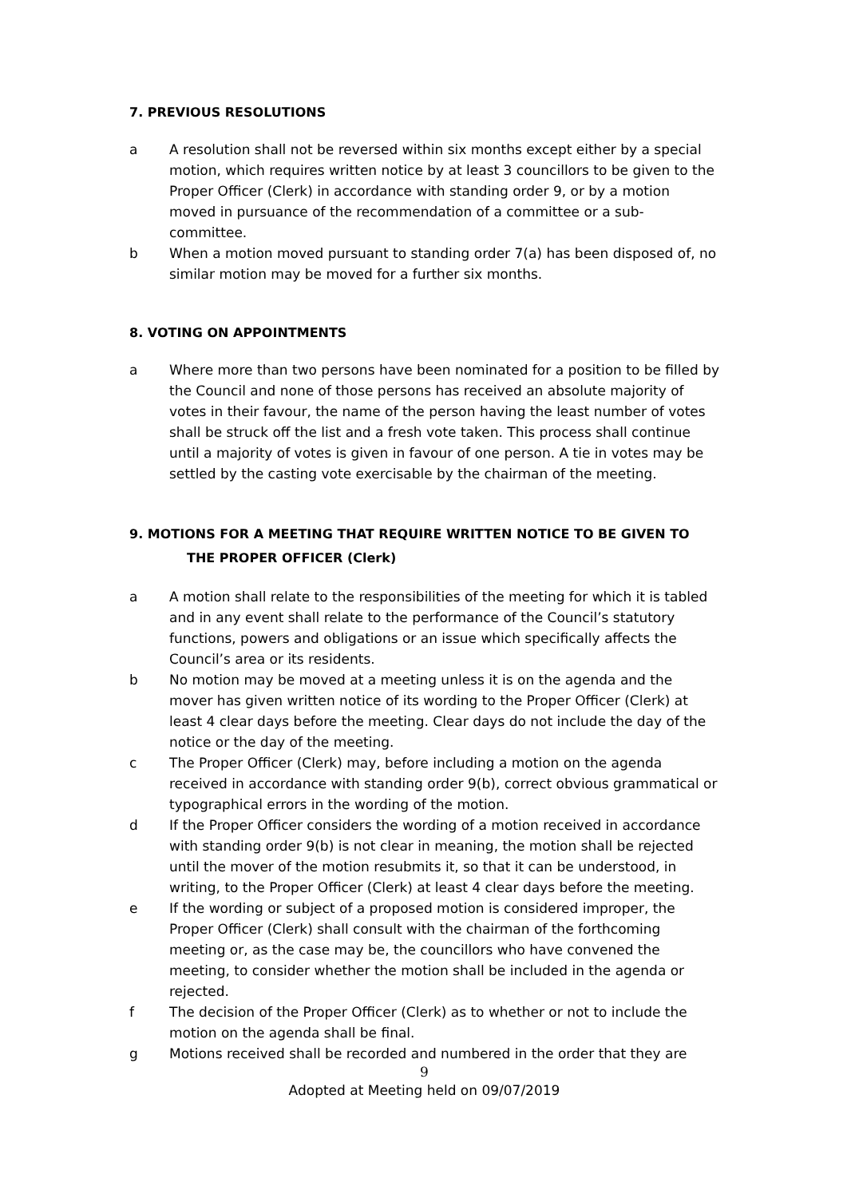7. PREVIOUS RESOLUTIONS
a A resolution shall not be reversed within six months except either by a special motion, which requires written notice by at least 3 councillors to be given to the Proper Officer (Clerk) in accordance with standing order 9, or by a motion moved in pursuance of the recommendation of a committee or a sub-committee.
b When a motion moved pursuant to standing order 7(a) has been disposed of, no similar motion may be moved for a further six months.
8. VOTING ON APPOINTMENTS
a Where more than two persons have been nominated for a position to be filled by the Council and none of those persons has received an absolute majority of votes in their favour, the name of the person having the least number of votes shall be struck off the list and a fresh vote taken. This process shall continue until a majority of votes is given in favour of one person. A tie in votes may be settled by the casting vote exercisable by the chairman of the meeting.
9. MOTIONS FOR A MEETING THAT REQUIRE WRITTEN NOTICE TO BE GIVEN TO
THE PROPER OFFICER (Clerk)
a A motion shall relate to the responsibilities of the meeting for which it is tabled and in any event shall relate to the performance of the Council’s statutory functions, powers and obligations or an issue which specifically affects the Council’s area or its residents.
b No motion may be moved at a meeting unless it is on the agenda and the mover has given written notice of its wording to the Proper Officer (Clerk) at least 4 clear days before the meeting. Clear days do not include the day of the notice or the day of the meeting.
c The Proper Officer (Clerk) may, before including a motion on the agenda received in accordance with standing order 9(b), correct obvious grammatical or typographical errors in the wording of the motion.
d If the Proper Officer considers the wording of a motion received in accordance with standing order 9(b) is not clear in meaning, the motion shall be rejected until the mover of the motion resubmits it, so that it can be understood, in writing, to the Proper Officer (Clerk) at least 4 clear days before the meeting.
e If the wording or subject of a proposed motion is considered improper, the Proper Officer (Clerk) shall consult with the chairman of the forthcoming meeting or, as the case may be, the councillors who have convened the meeting, to consider whether the motion shall be included in the agenda or rejected.
f The decision of the Proper Officer (Clerk) as to whether or not to include the motion on the agenda shall be final.
g Motions received shall be recorded and numbered in the order that they are
9
Adopted at Meeting held on 09/07/2019